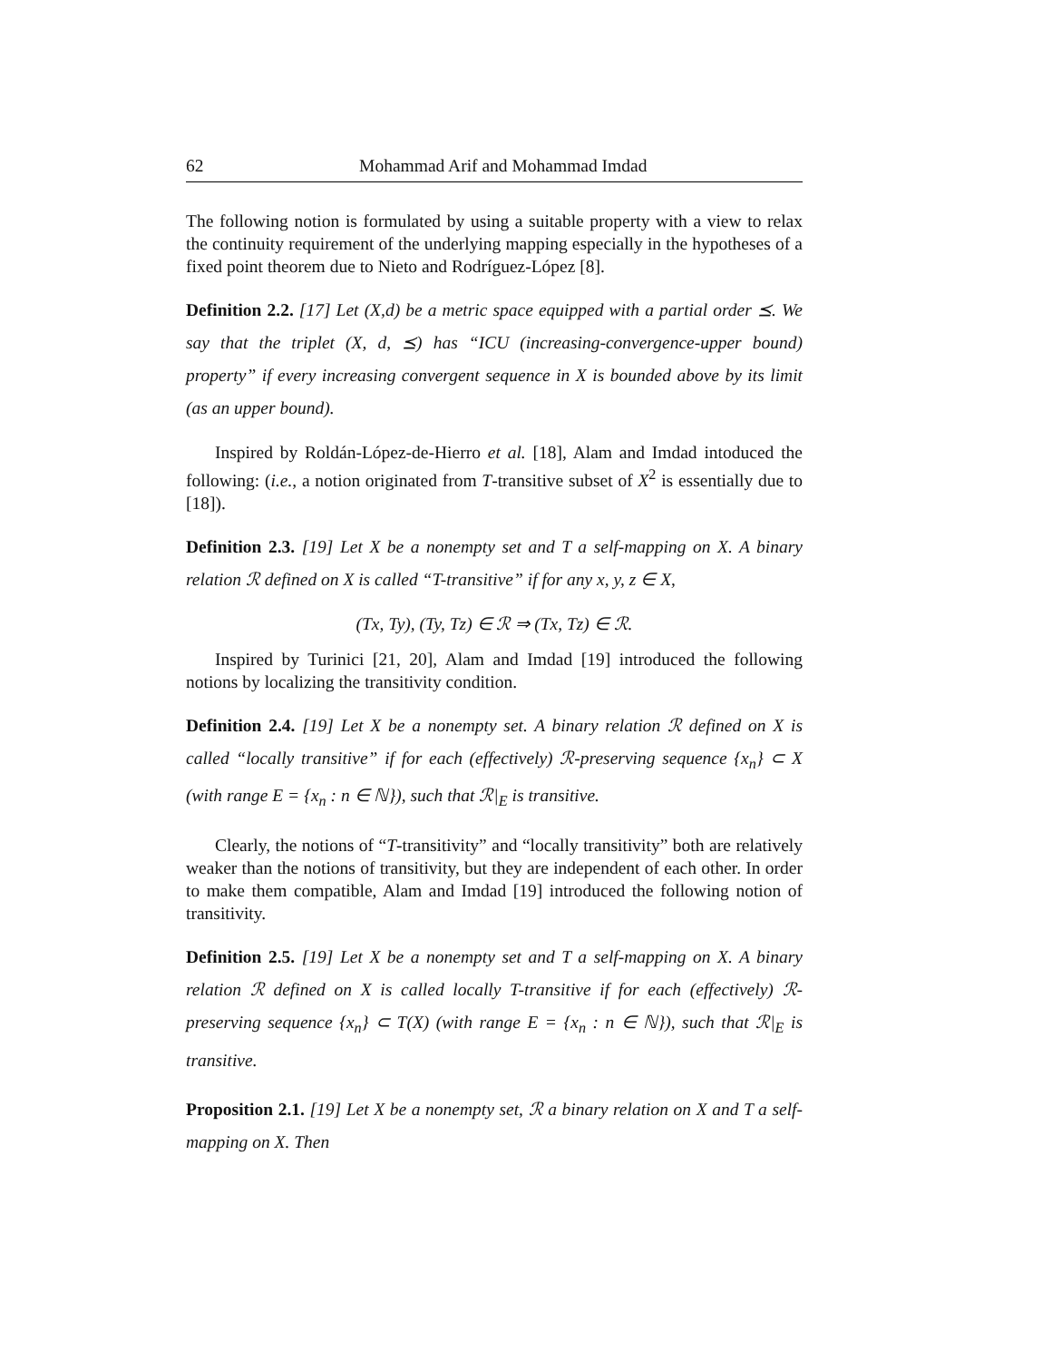62 Mohammad Arif and Mohammad Imdad
The following notion is formulated by using a suitable property with a view to relax the continuity requirement of the underlying mapping especially in the hypotheses of a fixed point theorem due to Nieto and Rodríguez-López [8].
Definition 2.2. [17] Let (X,d) be a metric space equipped with a partial order ⪯. We say that the triplet (X, d, ⪯) has “ICU (increasing-convergence-upper bound) property” if every increasing convergent sequence in X is bounded above by its limit (as an upper bound).
Inspired by Roldán-López-de-Hierro et al. [18], Alam and Imdad intoduced the following: (i.e., a notion originated from T-transitive subset of X<sup>2</sup> is essentially due to [18]).
Definition 2.3. [19] Let X be a nonempty set and T a self-mapping on X. A binary relation ℛ defined on X is called “T-transitive” if for any x, y, z ∈ X,
(Tx, Ty), (Ty, Tz) ∈ ℛ ⇒ (Tx, Tz) ∈ ℛ.
Inspired by Turinici [21, 20], Alam and Imdad [19] introduced the following notions by localizing the transitivity condition.
Definition 2.4. [19] Let X be a nonempty set. A binary relation ℛ defined on X is called “locally transitive” if for each (effectively) ℛ-preserving sequence {x<sub>n</sub>} ⊂ X (with range E = {x<sub>n</sub> : n ∈ ℕ}), such that ℛ|<sub>E</sub> is transitive.
Clearly, the notions of “T-transitivity” and “locally transitivity” both are relatively weaker than the notions of transitivity, but they are independent of each other. In order to make them compatible, Alam and Imdad [19] introduced the following notion of transitivity.
Definition 2.5. [19] Let X be a nonempty set and T a self-mapping on X. A binary relation ℛ defined on X is called locally T-transitive if for each (effectively) ℛ-preserving sequence {x<sub>n</sub>} ⊂ T(X) (with range E = {x<sub>n</sub> : n ∈ ℕ}), such that ℛ|<sub>E</sub> is transitive.
Proposition 2.1. [19] Let X be a nonempty set, ℛ a binary relation on X and T a self-mapping on X. Then